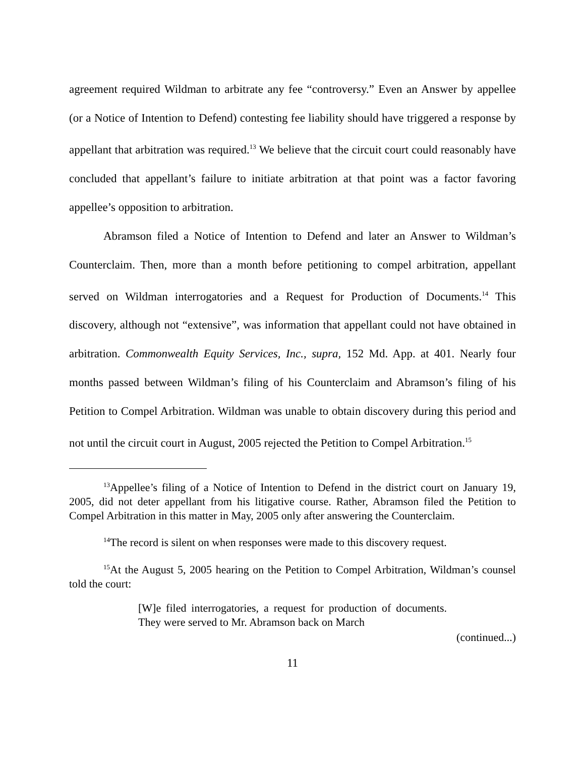agreement required Wildman to arbitrate any fee “controversy.” Even an Answer by appellee (or a Notice of Intention to Defend) contesting fee liability should have triggered a response by appellant that arbitration was required.<sup>13</sup> We believe that the circuit court could reasonably have concluded that appellant’s failure to initiate arbitration at that point was a factor favoring appellee’s opposition to arbitration.
Abramson filed a Notice of Intention to Defend and later an Answer to Wildman’s Counterclaim. Then, more than a month before petitioning to compel arbitration, appellant served on Wildman interrogatories and a Request for Production of Documents.<sup>14</sup> This discovery, although not “extensive”, was information that appellant could not have obtained in arbitration. Commonwealth Equity Services, Inc., supra, 152 Md. App. at 401. Nearly four months passed between Wildman’s filing of his Counterclaim and Abramson’s filing of his Petition to Compel Arbitration. Wildman was unable to obtain discovery during this period and not until the circuit court in August, 2005 rejected the Petition to Compel Arbitration.<sup>15</sup>
<sup>13</sup> Appellee’s filing of a Notice of Intention to Defend in the district court on January 19, 2005, did not deter appellant from his litigative course. Rather, Abramson filed the Petition to Compel Arbitration in this matter in May, 2005 only after answering the Counterclaim.
<sup>14</sup> The record is silent on when responses were made to this discovery request.
<sup>15</sup> At the August 5, 2005 hearing on the Petition to Compel Arbitration, Wildman’s counsel told the court:
[W]e filed interrogatories, a request for production of documents. They were served to Mr. Abramson back on March
(continued...)
11